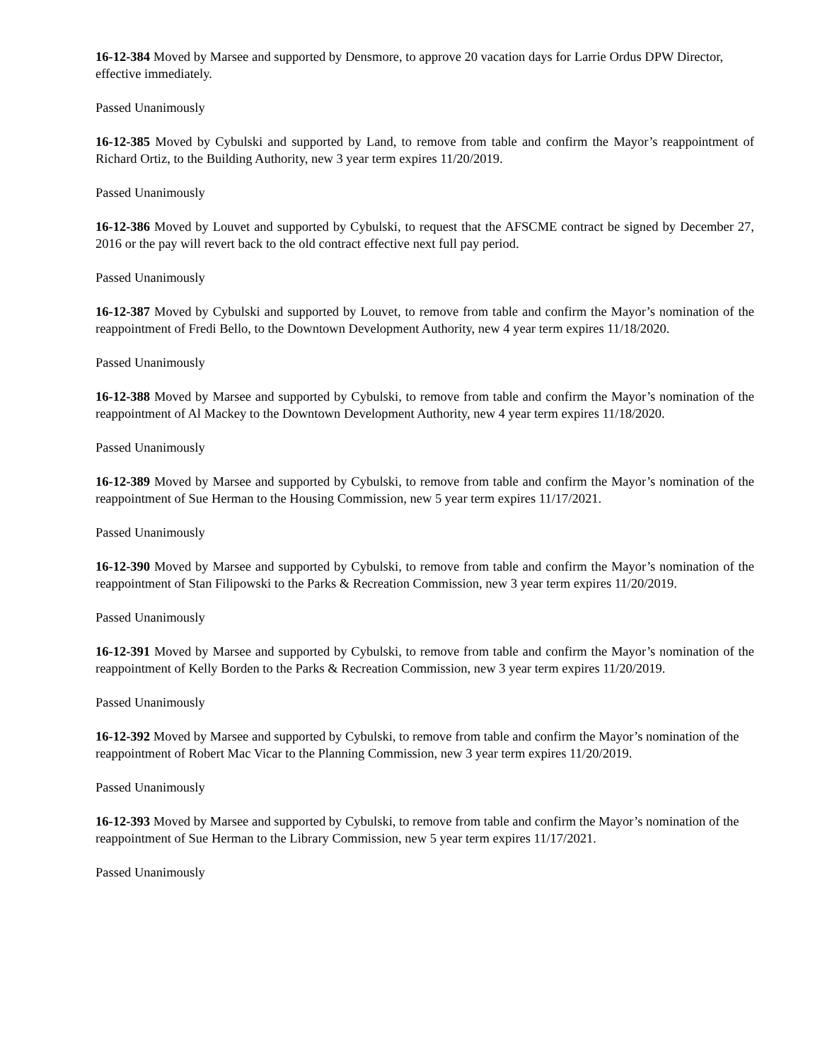16-12-384 Moved by Marsee and supported by Densmore, to approve 20 vacation days for Larrie Ordus DPW Director, effective immediately.
Passed Unanimously
16-12-385 Moved by Cybulski and supported by Land, to remove from table and confirm the Mayor’s reappointment of Richard Ortiz, to the Building Authority, new 3 year term expires 11/20/2019.
Passed Unanimously
16-12-386 Moved by Louvet and supported by Cybulski, to request that the AFSCME contract be signed by December 27, 2016 or the pay will revert back to the old contract effective next full pay period.
Passed Unanimously
16-12-387 Moved by Cybulski and supported by Louvet, to remove from table and confirm the Mayor’s nomination of the reappointment of Fredi Bello, to the Downtown Development Authority, new 4 year term expires 11/18/2020.
Passed Unanimously
16-12-388 Moved by Marsee and supported by Cybulski, to remove from table and confirm the Mayor’s nomination of the reappointment of Al Mackey to the Downtown Development Authority, new 4 year term expires 11/18/2020.
Passed Unanimously
16-12-389 Moved by Marsee and supported by Cybulski, to remove from table and confirm the Mayor’s nomination of the reappointment of Sue Herman to the Housing Commission, new 5 year term expires 11/17/2021.
Passed Unanimously
16-12-390 Moved by Marsee and supported by Cybulski, to remove from table and confirm the Mayor’s nomination of the reappointment of Stan Filipowski to the Parks & Recreation Commission, new 3 year term expires 11/20/2019.
Passed Unanimously
16-12-391 Moved by Marsee and supported by Cybulski, to remove from table and confirm the Mayor’s nomination of the reappointment of Kelly Borden to the Parks & Recreation Commission, new 3 year term expires 11/20/2019.
Passed Unanimously
16-12-392 Moved by Marsee and supported by Cybulski, to remove from table and confirm the Mayor’s nomination of the reappointment of Robert Mac Vicar to the Planning Commission, new 3 year term expires 11/20/2019.
Passed Unanimously
16-12-393 Moved by Marsee and supported by Cybulski, to remove from table and confirm the Mayor’s nomination of the reappointment of Sue Herman to the Library Commission, new 5 year term expires 11/17/2021.
Passed Unanimously